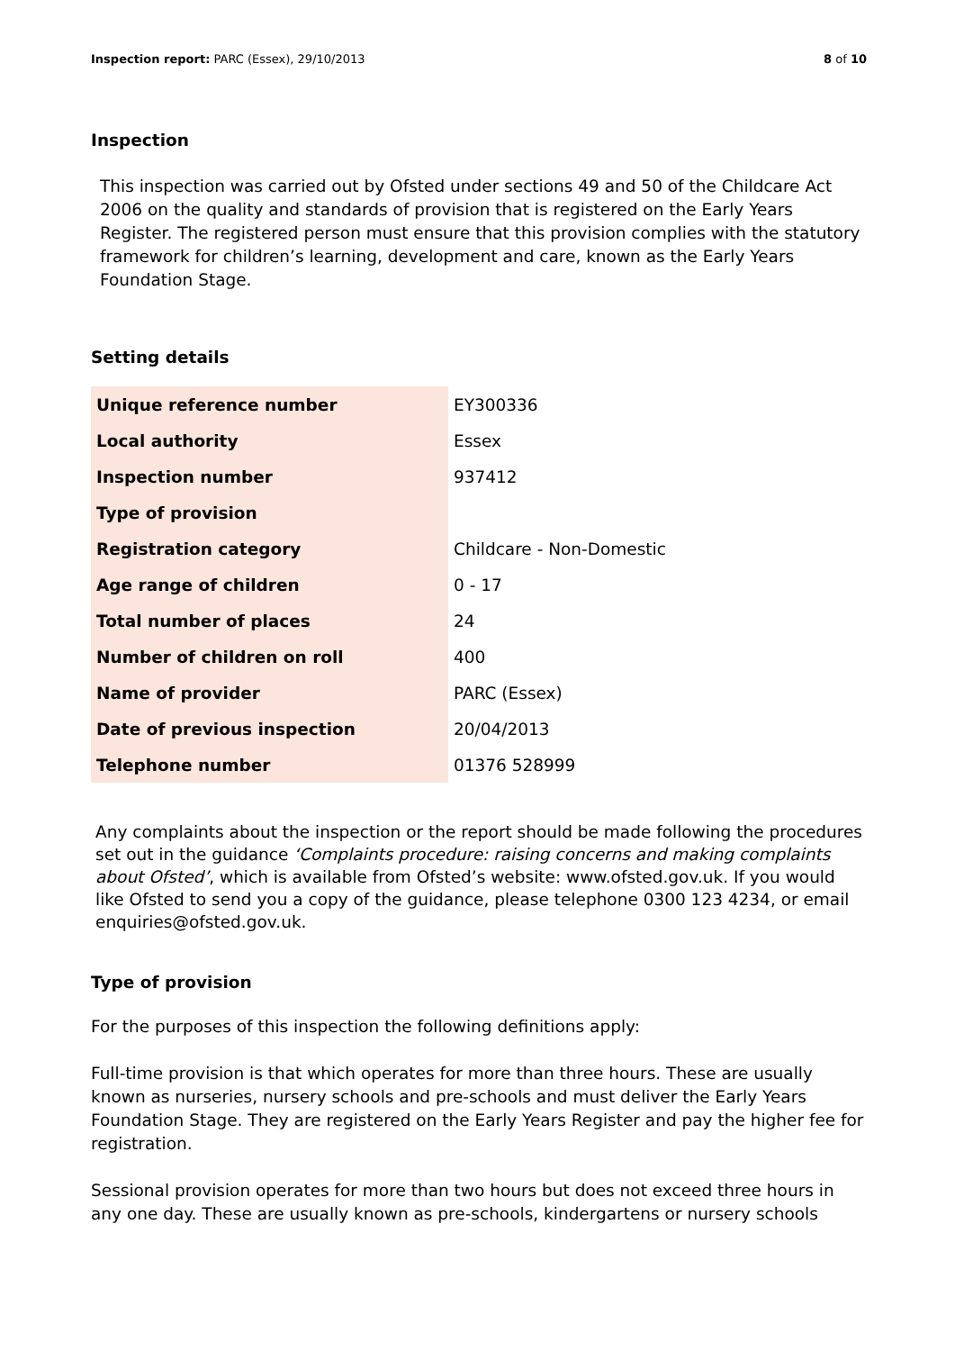Inspection report: PARC (Essex), 29/10/2013 8 of 10
Inspection
This inspection was carried out by Ofsted under sections 49 and 50 of the Childcare Act 2006 on the quality and standards of provision that is registered on the Early Years Register. The registered person must ensure that this provision complies with the statutory framework for children’s learning, development and care, known as the Early Years Foundation Stage.
Setting details
| Unique reference number | EY300336 |
| Local authority | Essex |
| Inspection number | 937412 |
| Type of provision | |
| Registration category | Childcare - Non-Domestic |
| Age range of children | 0 - 17 |
| Total number of places | 24 |
| Number of children on roll | 400 |
| Name of provider | PARC (Essex) |
| Date of previous inspection | 20/04/2013 |
| Telephone number | 01376 528999 |
Any complaints about the inspection or the report should be made following the procedures set out in the guidance ‘Complaints procedure: raising concerns and making complaints about Ofsted’, which is available from Ofsted’s website: www.ofsted.gov.uk. If you would like Ofsted to send you a copy of the guidance, please telephone 0300 123 4234, or email enquiries@ofsted.gov.uk.
Type of provision
For the purposes of this inspection the following definitions apply:
Full-time provision is that which operates for more than three hours. These are usually known as nurseries, nursery schools and pre-schools and must deliver the Early Years Foundation Stage. They are registered on the Early Years Register and pay the higher fee for registration.
Sessional provision operates for more than two hours but does not exceed three hours in any one day. These are usually known as pre-schools, kindergartens or nursery schools